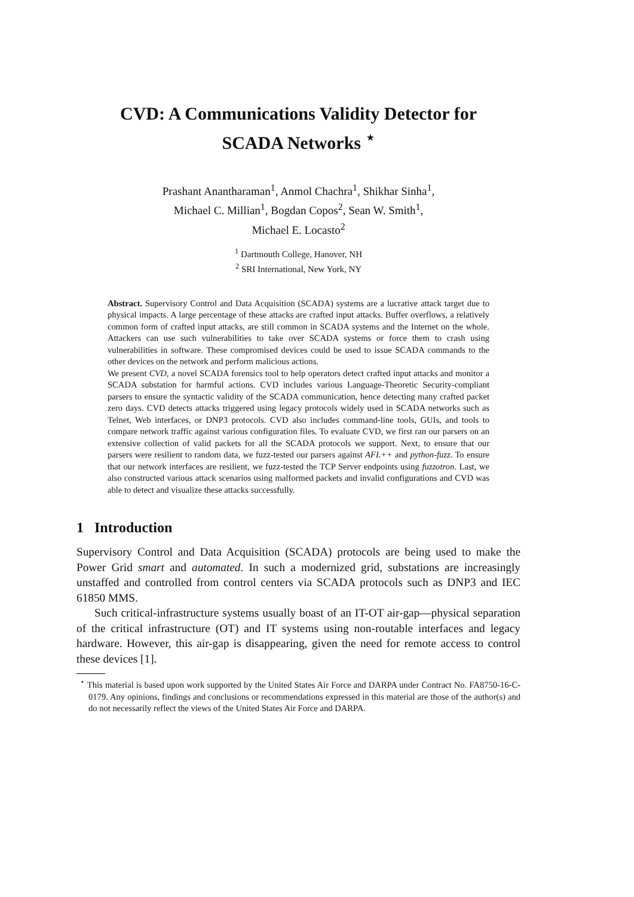CVD: A Communications Validity Detector for
SCADA Networks <sup>⋆</sup>
Prashant Anantharaman<sup>1</sup>, Anmol Chachra<sup>1</sup>, Shikhar Sinha<sup>1</sup>,
Michael C. Millian<sup>1</sup>, Bogdan Copos<sup>2</sup>, Sean W. Smith<sup>1</sup>,
Michael E. Locasto<sup>2</sup>
<sup>1</sup> Dartmouth College, Hanover, NH
<sup>2</sup> SRI International, New York, NY
Abstract. Supervisory Control and Data Acquisition (SCADA) systems are a lucrative attack target due to physical impacts. A large percentage of these attacks are crafted input attacks. Buffer overflows, a relatively common form of crafted input attacks, are still common in SCADA systems and the Internet on the whole. Attackers can use such vulnerabilities to take over SCADA systems or force them to crash using vulnerabilities in software. These compromised devices could be used to issue SCADA commands to the other devices on the network and perform malicious actions.
We present CVD, a novel SCADA forensics tool to help operators detect crafted input attacks and monitor a SCADA substation for harmful actions. CVD includes various Language-Theoretic Security-compliant parsers to ensure the syntactic validity of the SCADA communication, hence detecting many crafted packet zero days. CVD detects attacks triggered using legacy protocols widely used in SCADA networks such as Telnet, Web interfaces, or DNP3 protocols. CVD also includes command-line tools, GUIs, and tools to compare network traffic against various configuration files. To evaluate CVD, we first ran our parsers on an extensive collection of valid packets for all the SCADA protocols we support. Next, to ensure that our parsers were resilient to random data, we fuzz-tested our parsers against AFL++ and python-fuzz. To ensure that our network interfaces are resilient, we fuzz-tested the TCP Server endpoints using fuzzotron. Last, we also constructed various attack scenarios using malformed packets and invalid configurations and CVD was able to detect and visualize these attacks successfully.
1 Introduction
Supervisory Control and Data Acquisition (SCADA) protocols are being used to make the Power Grid smart and automated. In such a modernized grid, substations are increasingly unstaffed and controlled from control centers via SCADA protocols such as DNP3 and IEC 61850 MMS.
Such critical-infrastructure systems usually boast of an IT-OT air-gap—physical separation of the critical infrastructure (OT) and IT systems using non-routable interfaces and legacy hardware. However, this air-gap is disappearing, given the need for remote access to control these devices [1].
<sup>⋆</sup> This material is based upon work supported by the United States Air Force and DARPA under Contract No. FA8750-16-C-0179. Any opinions, findings and conclusions or recommendations expressed in this material are those of the author(s) and do not necessarily reflect the views of the United States Air Force and DARPA.